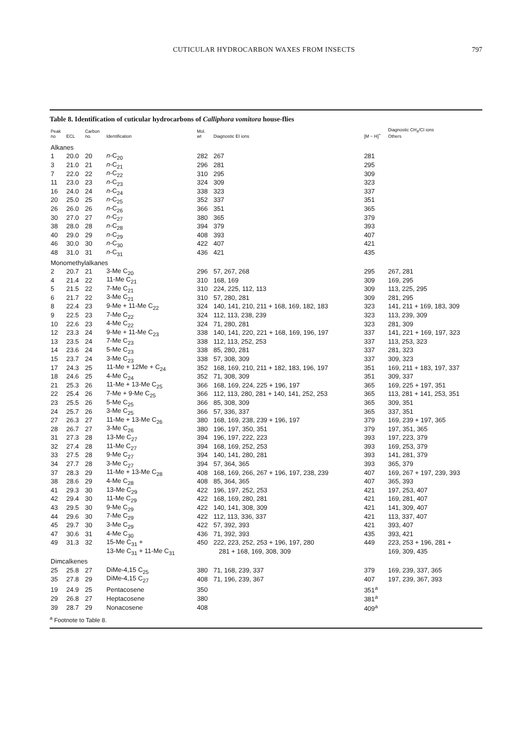CUTICULAR HYDROCARBON WAXES FROM INSECTS
797
Table 8. Identification of cuticular hydrocarbons of Calliphora vomitora house-flies
| Peak no | ECL | Carbon no. | Identification | Mol. wt | Diagnostic EI ions | [M − H]<sup>+</sup> | Diagnostic CH<sub>4</sub>/CI ions Others |
| --- | --- | --- | --- | --- | --- | --- | --- |
| Alkanes | | | | | | | |
| 1 | 20.0 | 20 | n -C<sub>20</sub> | 282 | 267 | 281 | |
| 3 | 21.0 | 21 | n -C<sub>21</sub> | 296 | 281 | 295 | |
| 7 | 22.0 | 22 | n -C<sub>22</sub> | 310 | 295 | 309 | |
| 11 | 23.0 | 23 | n -C<sub>23</sub> | 324 | 309 | 323 | |
| 16 | 24.0 | 24 | n -C<sub>24</sub> | 338 | 323 | 337 | |
| 20 | 25.0 | 25 | n -C<sub>25</sub> | 352 | 337 | 351 | |
| 26 | 26.0 | 26 | n -C<sub>26</sub> | 366 | 351 | 365 | |
| 30 | 27.0 | 27 | n -C<sub>27</sub> | 380 | 365 | 379 | |
| 38 | 28.0 | 28 | n -C<sub>28</sub> | 394 | 379 | 393 | |
| 40 | 29.0 | 29 | n -C<sub>29</sub> | 408 | 393 | 407 | |
| 46 | 30.0 | 30 | n -C<sub>30</sub> | 422 | 407 | 421 | |
| 48 | 31.0 | 31 | n -C<sub>31</sub> | 436 | 421 | 435 | |
| Monomethylalkanes | | | | | | | |
| 2 | 20.7 | 21 | 3-Me C<sub>20</sub> | 296 | 57, 267, 268 | 295 | 267, 281 |
| 4 | 21.4 | 22 | 11-Me C<sub>21</sub> | 310 | 168, 169 | 309 | 169, 295 |
| 5 | 21.5 | 22 | 7-Me C<sub>21</sub> | 310 | 224, 225, 112, 113 | 309 | 113, 225, 295 |
| 6 | 21.7 | 22 | 3-Me C<sub>21</sub> | 310 | 57, 280, 281 | 309 | 281, 295 |
| 8 | 22.4 | 23 | 9-Me + 11-Me C<sub>22</sub> | 324 | 140, 141, 210, 211 + 168, 169, 182, 183 | 323 | 141, 211 + 169, 183, 309 |
| 9 | 22.5 | 23 | 7-Me C<sub>22</sub> | 324 | 112, 113, 238, 239 | 323 | 113, 239, 309 |
| 10 | 22.6 | 23 | 4-Me C<sub>22</sub> | 324 | 71, 280, 281 | 323 | 281, 309 |
| 12 | 23.3 | 24 | 9-Me + 11-Me C<sub>23</sub> | 338 | 140, 141, 220, 221 + 168, 169, 196, 197 | 337 | 141, 221 + 169, 197, 323 |
| 13 | 23.5 | 24 | 7-Me C<sub>23</sub> | 338 | 112, 113, 252, 253 | 337 | 113, 253, 323 |
| 14 | 23.6 | 24 | 5-Me C<sub>23</sub> | 338 | 85, 280, 281 | 337 | 281, 323 |
| 15 | 23.7 | 24 | 3-Me C<sub>23</sub> | 338 | 57, 308, 309 | 337 | 309, 323 |
| 17 | 24.3 | 25 | 11-Me + 12Me + C<sub>24</sub> | 352 | 168, 169, 210, 211 + 182, 183, 196, 197 | 351 | 169, 211 + 183, 197, 337 |
| 18 | 24.6 | 25 | 4-Me C<sub>24</sub> | 352 | 71, 308, 309 | 351 | 309, 337 |
| 21 | 25.3 | 26 | 11-Me + 13-Me C<sub>25</sub> | 366 | 168, 169, 224, 225 + 196, 197 | 365 | 169, 225 + 197, 351 |
| 22 | 25.4 | 26 | 7-Me + 9-Me C<sub>25</sub> | 366 | 112, 113, 280, 281 + 140, 141, 252, 253 | 365 | 113, 281 + 141, 253, 351 |
| 23 | 25.5 | 26 | 5-Me C<sub>25</sub> | 366 | 85, 308, 309 | 365 | 309, 351 |
| 24 | 25.7 | 26 | 3-Me C<sub>25</sub> | 366 | 57, 336, 337 | 365 | 337, 351 |
| 27 | 26.3 | 27 | 11-Me + 13-Me C<sub>26</sub> | 380 | 168, 169, 238, 239 + 196, 197 | 379 | 169, 239 + 197, 365 |
| 28 | 26.7 | 27 | 3-Me C<sub>26</sub> | 380 | 196, 197, 350, 351 | 379 | 197, 351, 365 |
| 31 | 27.3 | 28 | 13-Me C<sub>27</sub> | 394 | 196, 197, 222, 223 | 393 | 197, 223, 379 |
| 32 | 27.4 | 28 | 11-Me C<sub>27</sub> | 394 | 168, 169, 252, 253 | 393 | 169, 253, 379 |
| 33 | 27.5 | 28 | 9-Me C<sub>27</sub> | 394 | 140, 141, 280, 281 | 393 | 141, 281, 379 |
| 34 | 27.7 | 28 | 3-Me C<sub>27</sub> | 394 | 57, 364, 365 | 393 | 365, 379 |
| 37 | 28.3 | 29 | 11-Me + 13-Me C<sub>28</sub> | 408 | 168, 169, 266, 267 + 196, 197, 238, 239 | 407 | 169, 267 + 197, 239, 393 |
| 38 | 28.6 | 29 | 4-Me C<sub>28</sub> | 408 | 85, 364, 365 | 407 | 365, 393 |
| 41 | 29.3 | 30 | 13-Me C<sub>29</sub> | 422 | 196, 197, 252, 253 | 421 | 197, 253, 407 |
| 42 | 29.4 | 30 | 11-Me C<sub>29</sub> | 422 | 168, 169, 280, 281 | 421 | 169, 281, 407 |
| 43 | 29.5 | 30 | 9-Me C<sub>29</sub> | 422 | 140, 141, 308, 309 | 421 | 141, 309, 407 |
| 44 | 29.6 | 30 | 7-Me C<sub>29</sub> | 422 | 112, 113, 336, 337 | 421 | 113, 337, 407 |
| 45 | 29.7 | 30 | 3-Me C<sub>29</sub> | 422 | 57, 392, 393 | 421 | 393, 407 |
| 47 | 30.6 | 31 | 4-Me C<sub>30</sub> | 436 | 71, 392, 393 | 435 | 393, 421 |
| 49 | 31.3 | 32 | 15-Me C<sub>31</sub> + | 450 | 222, 223, 252, 253 + 196, 197, 280 | 449 | 223, 253 + 196, 281 + |
| | | | 13-Me C<sub>31</sub> + 11-Me C<sub>31</sub> | | 281 + 168, 169, 308, 309 | | 169, 309, 435 |
| Dimcalkenes | | | | | | | |
| 25 | 25.8 | 27 | DiMe-4,15 C<sub>25</sub> | 380 | 71, 168, 239, 337 | 379 | 169, 239, 337, 365 |
| 35 | 27.8 | 29 | DiMe-4,15 C<sub>27</sub> | 408 | 71, 196, 239, 367 | 407 | 197, 239, 367, 393 |
| 19 | 24.9 | 25 | Pentacosene | 350 | | 351<sup>a</sup> | |
| 29 | 26.8 | 27 | Heptacosene | 380 | | 381<sup>a</sup> | |
| 39 | 28.7 | 29 | Nonacosene | 408 | | 409<sup>a</sup> | |
<sup>a</sup> Footnote to Table 8.